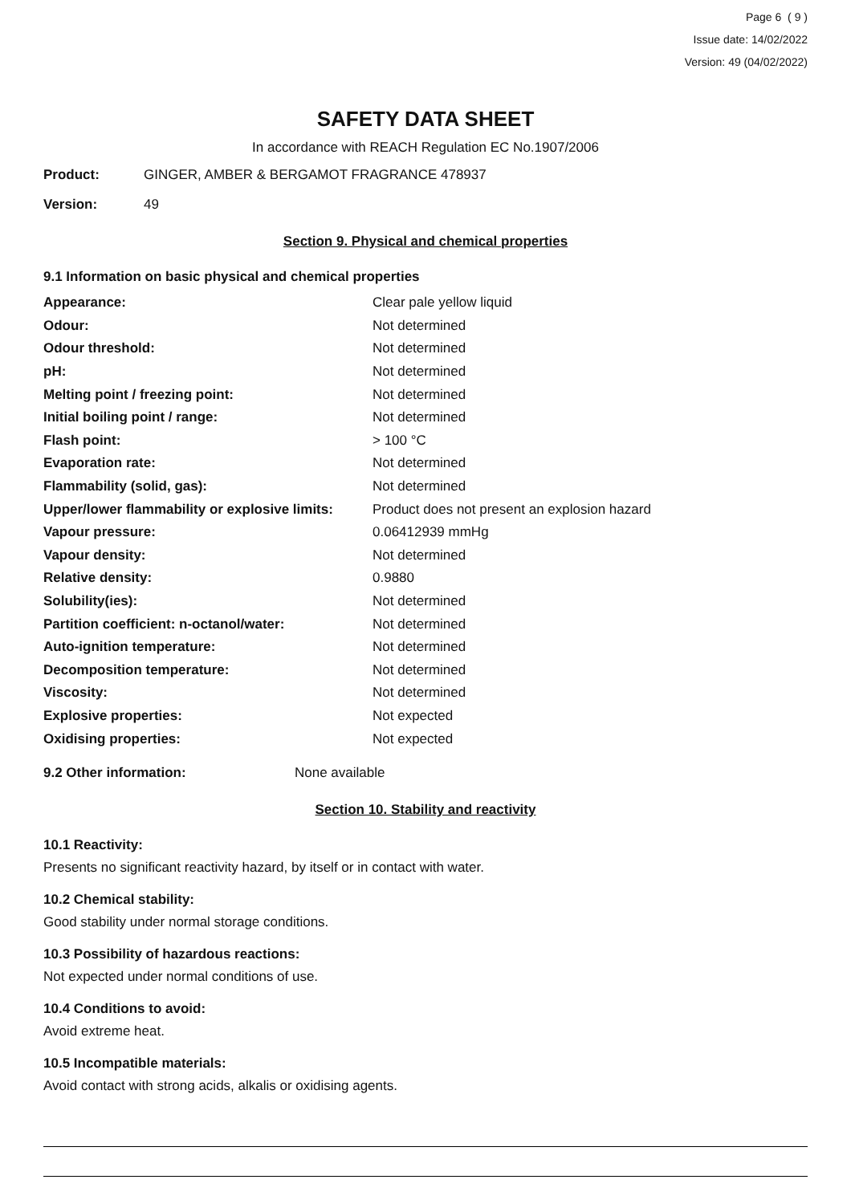Page 6 ( 9 )
Issue date: 14/02/2022
Version: 49 (04/02/2022)
SAFETY DATA SHEET
In accordance with REACH Regulation EC No.1907/2006
Product: GINGER, AMBER & BERGAMOT FRAGRANCE 478937
Version: 49
Section 9. Physical and chemical properties
9.1 Information on basic physical and chemical properties
| Appearance: | Clear pale yellow liquid |
| Odour: | Not determined |
| Odour threshold: | Not determined |
| pH: | Not determined |
| Melting point / freezing point: | Not determined |
| Initial boiling point / range: | Not determined |
| Flash point: | > 100 °C |
| Evaporation rate: | Not determined |
| Flammability (solid, gas): | Not determined |
| Upper/lower flammability or explosive limits: | Product does not present an explosion hazard |
| Vapour pressure: | 0.06412939 mmHg |
| Vapour density: | Not determined |
| Relative density: | 0.9880 |
| Solubility(ies): | Not determined |
| Partition coefficient: n-octanol/water: | Not determined |
| Auto-ignition temperature: | Not determined |
| Decomposition temperature: | Not determined |
| Viscosity: | Not determined |
| Explosive properties: | Not expected |
| Oxidising properties: | Not expected |
9.2 Other information: None available
Section 10. Stability and reactivity
10.1 Reactivity:
Presents no significant reactivity hazard, by itself or in contact with water.
10.2 Chemical stability:
Good stability under normal storage conditions.
10.3 Possibility of hazardous reactions:
Not expected under normal conditions of use.
10.4 Conditions to avoid:
Avoid extreme heat.
10.5 Incompatible materials:
Avoid contact with strong acids, alkalis or oxidising agents.